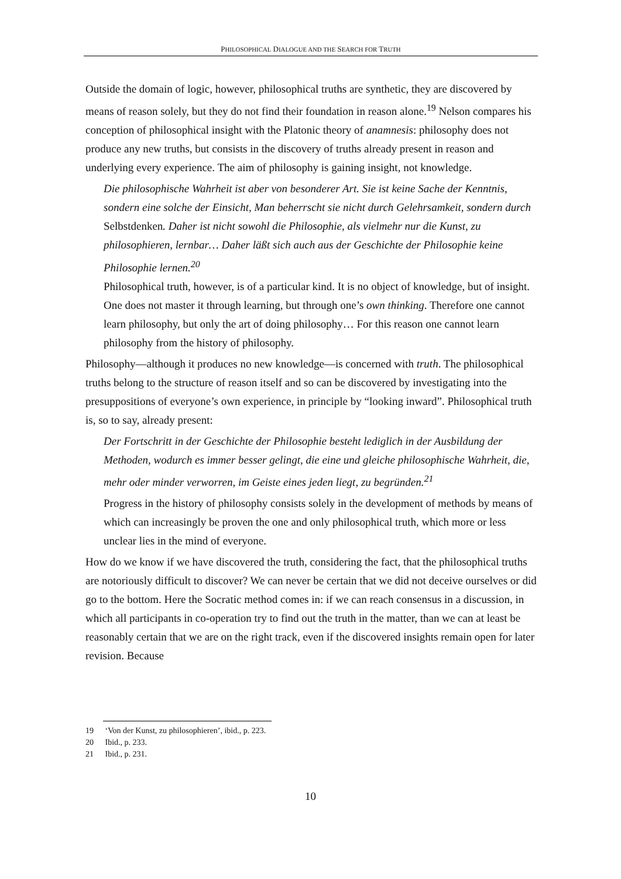PHILOSOPHICAL DIALOGUE AND THE SEARCH FOR TRUTH
Outside the domain of logic, however, philosophical truths are synthetic, they are discovered by means of reason solely, but they do not find their foundation in reason alone.<sup>19</sup> Nelson compares his conception of philosophical insight with the Platonic theory of anamnesis: philosophy does not produce any new truths, but consists in the discovery of truths already present in reason and underlying every experience. The aim of philosophy is gaining insight, not knowledge.
Die philosophische Wahrheit ist aber von besonderer Art. Sie ist keine Sache der Kenntnis, sondern eine solche der Einsicht, Man beherrscht sie nicht durch Gelehrsamkeit, sondern durch Selbstdenken. Daher ist nicht sowohl die Philosophie, als vielmehr nur die Kunst, zu philosophieren, lernbar… Daher läßt sich auch aus der Geschichte der Philosophie keine Philosophie lernen.<sup>20</sup>
Philosophical truth, however, is of a particular kind. It is no object of knowledge, but of insight. One does not master it through learning, but through one’s own thinking. Therefore one cannot learn philosophy, but only the art of doing philosophy… For this reason one cannot learn philosophy from the history of philosophy.
Philosophy—although it produces no new knowledge—is concerned with truth. The philosophical truths belong to the structure of reason itself and so can be discovered by investigating into the presuppositions of everyone’s own experience, in principle by “looking inward”. Philosophical truth is, so to say, already present:
Der Fortschritt in der Geschichte der Philosophie besteht lediglich in der Ausbildung der Methoden, wodurch es immer besser gelingt, die eine und gleiche philosophische Wahrheit, die, mehr oder minder verworren, im Geiste eines jeden liegt, zu begründen.<sup>21</sup>
Progress in the history of philosophy consists solely in the development of methods by means of which can increasingly be proven the one and only philosophical truth, which more or less unclear lies in the mind of everyone.
How do we know if we have discovered the truth, considering the fact, that the philosophical truths are notoriously difficult to discover? We can never be certain that we did not deceive ourselves or did go to the bottom. Here the Socratic method comes in: if we can reach consensus in a discussion, in which all participants in co-operation try to find out the truth in the matter, than we can at least be reasonably certain that we are on the right track, even if the discovered insights remain open for later revision. Because
19 ‘Von der Kunst, zu philosophieren’, ibid., p. 223.
20 Ibid., p. 233.
21 Ibid., p. 231.
10